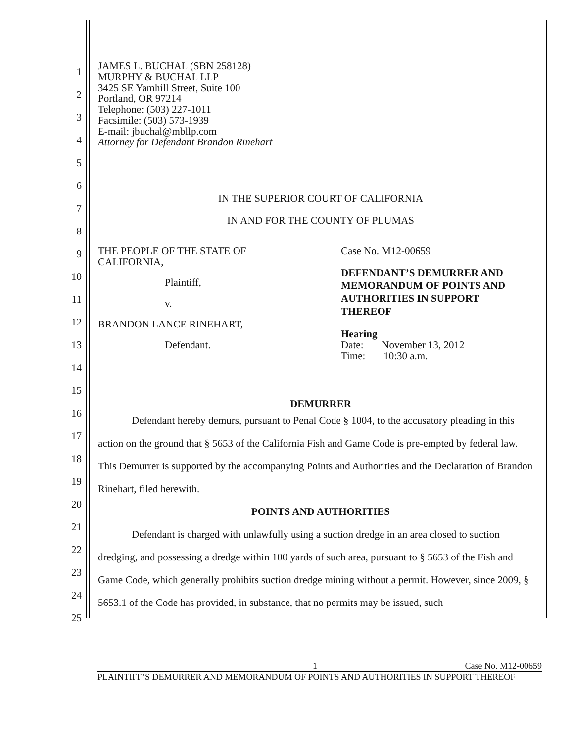JAMES L. BUCHAL (SBN 258128)
MURPHY & BUCHAL LLP
3425 SE Yamhill Street, Suite 100
Portland, OR 97214
Telephone: (503) 227-1011
Facsimile: (503) 573-1939
E-mail: jbuchal@mbllp.com
Attorney for Defendant Brandon Rinehart
IN THE SUPERIOR COURT OF CALIFORNIA
IN AND FOR THE COUNTY OF PLUMAS
THE PEOPLE OF THE STATE OF
CALIFORNIA,
Plaintiff,
v.
BRANDON LANCE RINEHART,
Defendant.
Case No. M12-00659
DEFENDANT’S DEMURRER AND
MEMORANDUM OF POINTS AND
AUTHORITIES IN SUPPORT
THEREOF
Hearing
Date: November 13, 2012
Time: 10:30 a.m.
DEMURRER
Defendant hereby demurs, pursuant to Penal Code § 1004, to the accusatory pleading in this action on the ground that § 5653 of the California Fish and Game Code is pre-empted by federal law. This Demurrer is supported by the accompanying Points and Authorities and the Declaration of Brandon Rinehart, filed herewith.
POINTS AND AUTHORITIES
Defendant is charged with unlawfully using a suction dredge in an area closed to suction dredging, and possessing a dredge within 100 yards of such area, pursuant to § 5653 of the Fish and Game Code, which generally prohibits suction dredge mining without a permit. However, since 2009, § 5653.1 of the Code has provided, in substance, that no permits may be issued, such
1
2
3
4
5
6
7
8
9
10
11
12
13
14
15
16
17
18
19
20
21
22
23
24
25
1 Case No. M12-00659
PLAINTIFF’S DEMURRER AND MEMORANDUM OF POINTS AND AUTHORITIES IN SUPPORT THEREOF